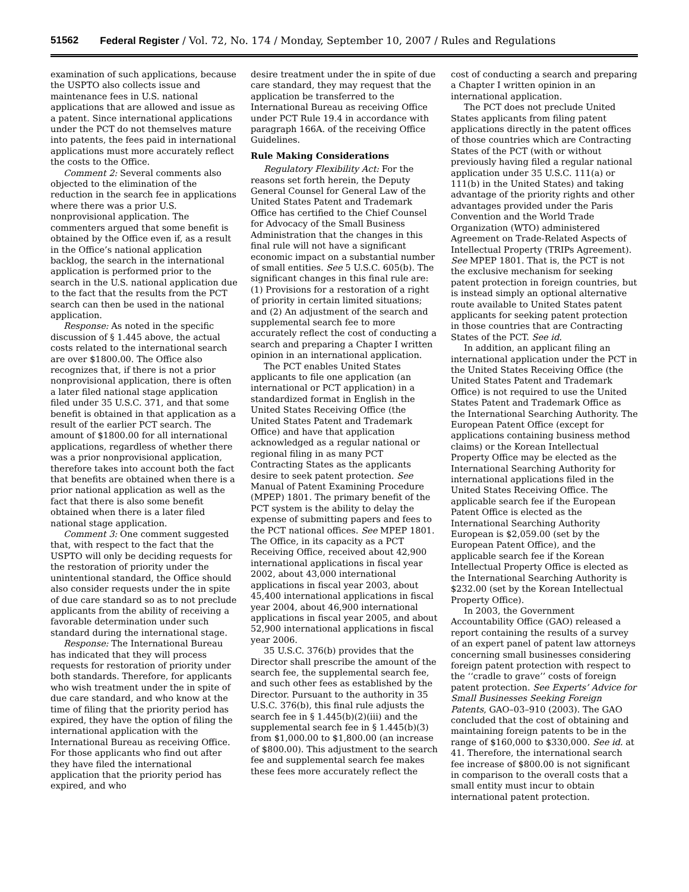51562 Federal Register / Vol. 72, No. 174 / Monday, September 10, 2007 / Rules and Regulations
examination of such applications, because the USPTO also collects issue and maintenance fees in U.S. national applications that are allowed and issue as a patent. Since international applications under the PCT do not themselves mature into patents, the fees paid in international applications must more accurately reflect the costs to the Office.
Comment 2: Several comments also objected to the elimination of the reduction in the search fee in applications where there was a prior U.S. nonprovisional application. The commenters argued that some benefit is obtained by the Office even if, as a result in the Office’s national application backlog, the search in the international application is performed prior to the search in the U.S. national application due to the fact that the results from the PCT search can then be used in the national application.
Response: As noted in the specific discussion of § 1.445 above, the actual costs related to the international search are over $1800.00. The Office also recognizes that, if there is not a prior nonprovisional application, there is often a later filed national stage application filed under 35 U.S.C. 371, and that some benefit is obtained in that application as a result of the earlier PCT search. The amount of $1800.00 for all international applications, regardless of whether there was a prior nonprovisional application, therefore takes into account both the fact that benefits are obtained when there is a prior national application as well as the fact that there is also some benefit obtained when there is a later filed national stage application.
Comment 3: One comment suggested that, with respect to the fact that the USPTO will only be deciding requests for the restoration of priority under the unintentional standard, the Office should also consider requests under the in spite of due care standard so as to not preclude applicants from the ability of receiving a favorable determination under such standard during the international stage.
Response: The International Bureau has indicated that they will process requests for restoration of priority under both standards. Therefore, for applicants who wish treatment under the in spite of due care standard, and who know at the time of filing that the priority period has expired, they have the option of filing the international application with the International Bureau as receiving Office. For those applicants who find out after they have filed the international application that the priority period has expired, and who
desire treatment under the in spite of due care standard, they may request that the application be transferred to the International Bureau as receiving Office under PCT Rule 19.4 in accordance with paragraph 166A. of the receiving Office Guidelines.
Rule Making Considerations
Regulatory Flexibility Act: For the reasons set forth herein, the Deputy General Counsel for General Law of the United States Patent and Trademark Office has certified to the Chief Counsel for Advocacy of the Small Business Administration that the changes in this final rule will not have a significant economic impact on a substantial number of small entities. See 5 U.S.C. 605(b). The significant changes in this final rule are: (1) Provisions for a restoration of a right of priority in certain limited situations; and (2) An adjustment of the search and supplemental search fee to more accurately reflect the cost of conducting a search and preparing a Chapter I written opinion in an international application.
The PCT enables United States applicants to file one application (an international or PCT application) in a standardized format in English in the United States Receiving Office (the United States Patent and Trademark Office) and have that application acknowledged as a regular national or regional filing in as many PCT Contracting States as the applicants desire to seek patent protection. See Manual of Patent Examining Procedure (MPEP) 1801. The primary benefit of the PCT system is the ability to delay the expense of submitting papers and fees to the PCT national offices. See MPEP 1801. The Office, in its capacity as a PCT Receiving Office, received about 42,900 international applications in fiscal year 2002, about 43,000 international applications in fiscal year 2003, about 45,400 international applications in fiscal year 2004, about 46,900 international applications in fiscal year 2005, and about 52,900 international applications in fiscal year 2006.
35 U.S.C. 376(b) provides that the Director shall prescribe the amount of the search fee, the supplemental search fee, and such other fees as established by the Director. Pursuant to the authority in 35 U.S.C. 376(b), this final rule adjusts the search fee in § 1.445(b)(2)(iii) and the supplemental search fee in § 1.445(b)(3) from $1,000.00 to $1,800.00 (an increase of $800.00). This adjustment to the search fee and supplemental search fee makes these fees more accurately reflect the
cost of conducting a search and preparing a Chapter I written opinion in an international application.
The PCT does not preclude United States applicants from filing patent applications directly in the patent offices of those countries which are Contracting States of the PCT (with or without previously having filed a regular national application under 35 U.S.C. 111(a) or 111(b) in the United States) and taking advantage of the priority rights and other advantages provided under the Paris Convention and the World Trade Organization (WTO) administered Agreement on Trade-Related Aspects of Intellectual Property (TRIPs Agreement). See MPEP 1801. That is, the PCT is not the exclusive mechanism for seeking patent protection in foreign countries, but is instead simply an optional alternative route available to United States patent applicants for seeking patent protection in those countries that are Contracting States of the PCT. See id.
In addition, an applicant filing an international application under the PCT in the United States Receiving Office (the United States Patent and Trademark Office) is not required to use the United States Patent and Trademark Office as the International Searching Authority. The European Patent Office (except for applications containing business method claims) or the Korean Intellectual Property Office may be elected as the International Searching Authority for international applications filed in the United States Receiving Office. The applicable search fee if the European Patent Office is elected as the International Searching Authority European is $2,059.00 (set by the European Patent Office), and the applicable search fee if the Korean Intellectual Property Office is elected as the International Searching Authority is $232.00 (set by the Korean Intellectual Property Office).
In 2003, the Government Accountability Office (GAO) released a report containing the results of a survey of an expert panel of patent law attorneys concerning small businesses considering foreign patent protection with respect to the ‘‘cradle to grave’’ costs of foreign patent protection. See Experts’ Advice for Small Businesses Seeking Foreign Patents, GAO–03–910 (2003). The GAO concluded that the cost of obtaining and maintaining foreign patents to be in the range of $160,000 to $330,000. See id. at 41. Therefore, the international search fee increase of $800.00 is not significant in comparison to the overall costs that a small entity must incur to obtain international patent protection.